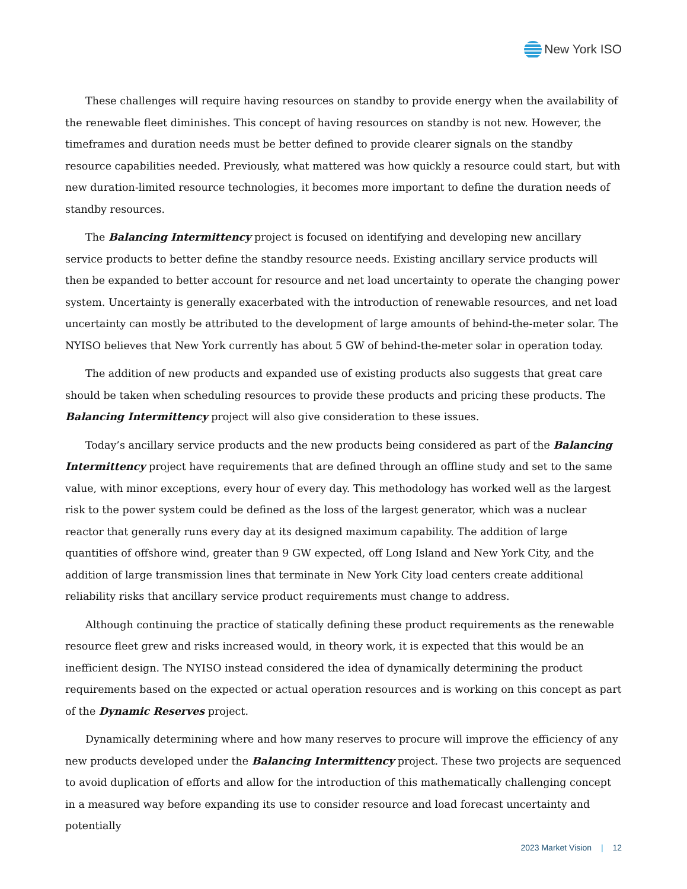New York ISO
These challenges will require having resources on standby to provide energy when the availability of the renewable fleet diminishes. This concept of having resources on standby is not new. However, the timeframes and duration needs must be better defined to provide clearer signals on the standby resource capabilities needed. Previously, what mattered was how quickly a resource could start, but with new duration-limited resource technologies, it becomes more important to define the duration needs of standby resources.
The Balancing Intermittency project is focused on identifying and developing new ancillary service products to better define the standby resource needs. Existing ancillary service products will then be expanded to better account for resource and net load uncertainty to operate the changing power system. Uncertainty is generally exacerbated with the introduction of renewable resources, and net load uncertainty can mostly be attributed to the development of large amounts of behind-the-meter solar. The NYISO believes that New York currently has about 5 GW of behind-the-meter solar in operation today.
The addition of new products and expanded use of existing products also suggests that great care should be taken when scheduling resources to provide these products and pricing these products. The Balancing Intermittency project will also give consideration to these issues.
Today’s ancillary service products and the new products being considered as part of the Balancing Intermittency project have requirements that are defined through an offline study and set to the same value, with minor exceptions, every hour of every day. This methodology has worked well as the largest risk to the power system could be defined as the loss of the largest generator, which was a nuclear reactor that generally runs every day at its designed maximum capability. The addition of large quantities of offshore wind, greater than 9 GW expected, off Long Island and New York City, and the addition of large transmission lines that terminate in New York City load centers create additional reliability risks that ancillary service product requirements must change to address.
Although continuing the practice of statically defining these product requirements as the renewable resource fleet grew and risks increased would, in theory work, it is expected that this would be an inefficient design. The NYISO instead considered the idea of dynamically determining the product requirements based on the expected or actual operation resources and is working on this concept as part of the Dynamic Reserves project.
Dynamically determining where and how many reserves to procure will improve the efficiency of any new products developed under the Balancing Intermittency project. These two projects are sequenced to avoid duplication of efforts and allow for the introduction of this mathematically challenging concept in a measured way before expanding its use to consider resource and load forecast uncertainty and potentially
2023 Market Vision | 12